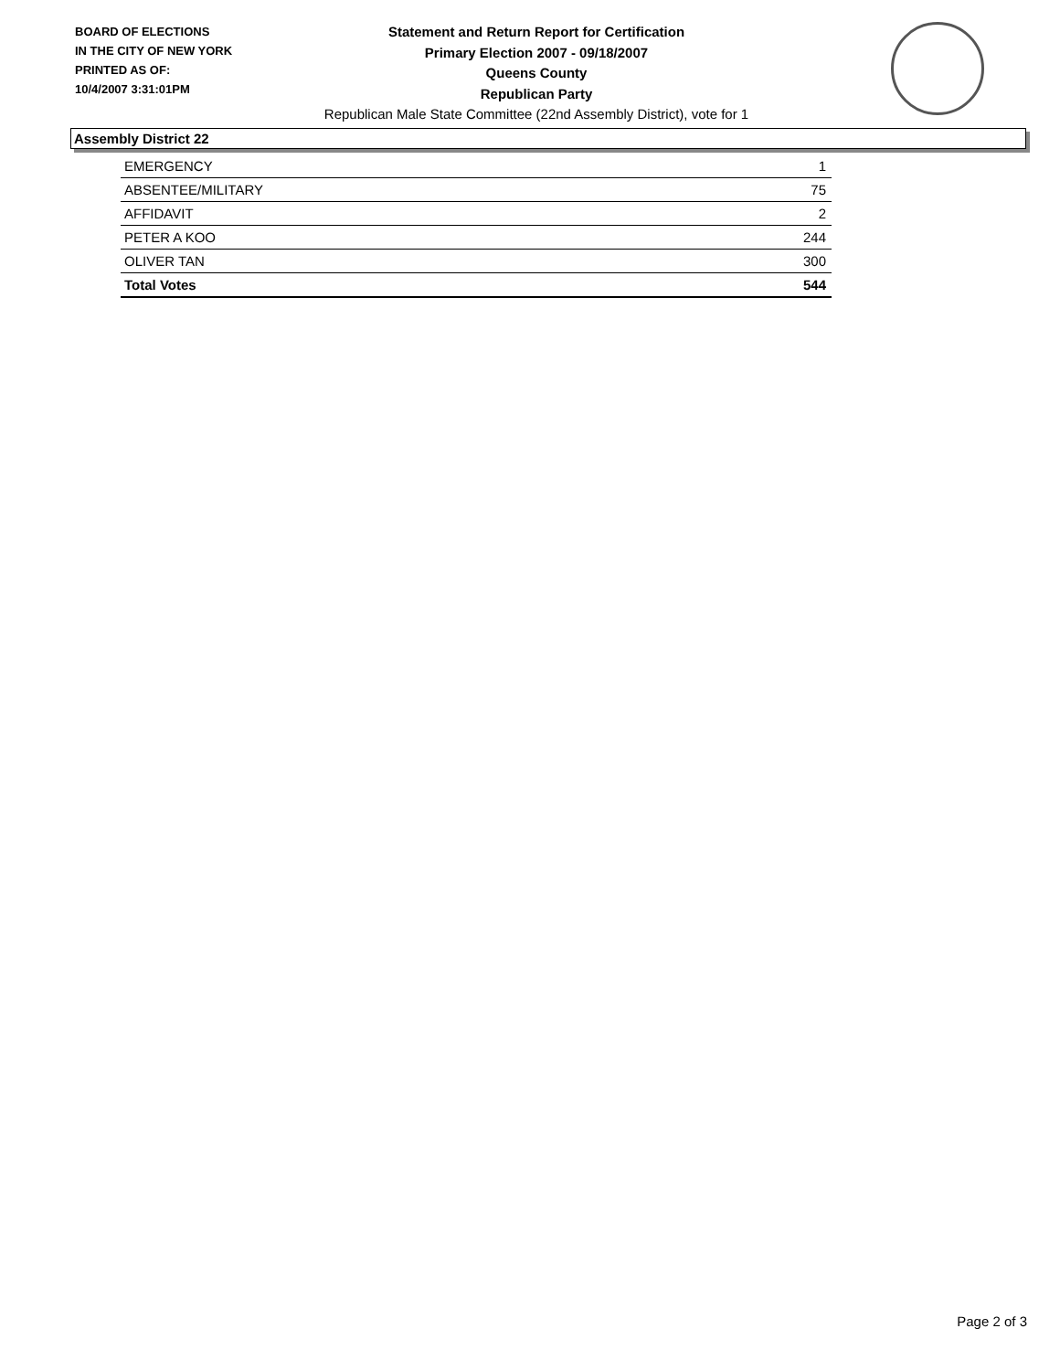BOARD OF ELECTIONS
IN THE CITY OF NEW YORK
PRINTED AS OF:
10/4/2007 3:31:01PM
Statement and Return Report for Certification
Primary Election 2007 - 09/18/2007
Queens County
Republican Party
Republican Male State Committee (22nd Assembly District), vote for 1
Assembly District 22
| EMERGENCY | 1 |
| ABSENTEE/MILITARY | 75 |
| AFFIDAVIT | 2 |
| PETER A KOO | 244 |
| OLIVER TAN | 300 |
| Total Votes | 544 |
Page 2 of 3